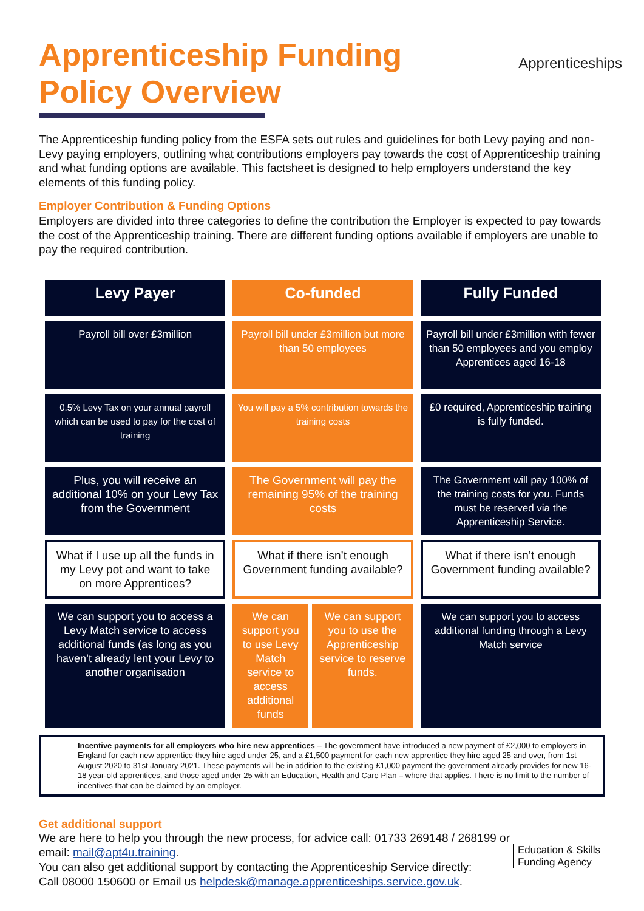Apprenticeship Funding Policy Overview
Apprenticeships
The Apprenticeship funding policy from the ESFA sets out rules and guidelines for both Levy paying and non-Levy paying employers, outlining what contributions employers pay towards the cost of Apprenticeship training and what funding options are available. This factsheet is designed to help employers understand the key elements of this funding policy.
Employer Contribution & Funding Options
Employers are divided into three categories to define the contribution the Employer is expected to pay towards the cost of the Apprenticeship training. There are different funding options available if employers are unable to pay the required contribution.
| Levy Payer | Co-funded | Fully Funded |
| Payroll bill over £3million | Payroll bill under £3million but more than 50 employees | Payroll bill under £3million with fewer than 50 employees and you employ Apprentices aged 16-18 |
| 0.5% Levy Tax on your annual payroll which can be used to pay for the cost of training | You will pay a 5% contribution towards the training costs | £0 required, Apprenticeship training is fully funded. |
| Plus, you will receive an additional 10% on your Levy Tax from the Government | The Government will pay the remaining 95% of the training costs | The Government will pay 100% of the training costs for you. Funds must be reserved via the Apprenticeship Service. |
| What if I use up all the funds in my Levy pot and want to take on more Apprentices? | What if there isn’t enough Government funding available? | What if there isn’t enough Government funding available? |
| We can support you to access a Levy Match service to access additional funds (as long as you haven’t already lent your Levy to another organisation | / We can support you to use Levy Match service to access additional funds / We can support you to use the Apprenticeship service to reserve funds. / | We can support you to access additional funding through a Levy Match service |
Incentive payments for all employers who hire new apprentices – The government have introduced a new payment of £2,000 to employers in England for each new apprentice they hire aged under 25, and a £1,500 payment for each new apprentice they hire aged 25 and over, from 1st August 2020 to 31st January 2021. These payments will be in addition to the existing £1,000 payment the government already provides for new 16-18 year-old apprentices, and those aged under 25 with an Education, Health and Care Plan – where that applies. There is no limit to the number of incentives that can be claimed by an employer.
Get additional support
We are here to help you through the new process, for advice call: 01733 269148 / 268199 or
email: mail@apt4u.training.
You can also get additional support by contacting the Apprenticeship Service directly:
Call 08000 150600 or Email us helpdesk@manage.apprenticeships.service.gov.uk.
Education & Skills
Funding Agency